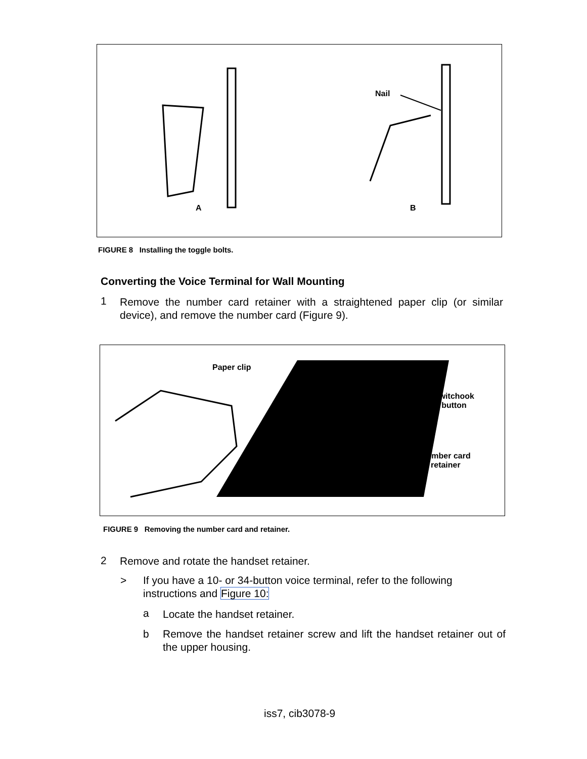A
Nail
B
FIGURE 8 Installing the toggle bolts.
Converting the Voice Terminal for Wall Mounting
1
Remove the number card retainer with a straightened paper clip (or similar device), and remove the number card (Figure 9).
Paper clip
Switchook
button
Number card
retainer
FIGURE 9 Removing the number card and retainer.
2
Remove and rotate the handset retainer.
>
If you have a 10- or 34-button voice terminal, refer to the following instructions and Figure 10:
a Locate the handset retainer.
b
Remove the handset retainer screw and lift the handset retainer out of the upper housing.
iss7, cib3078-9